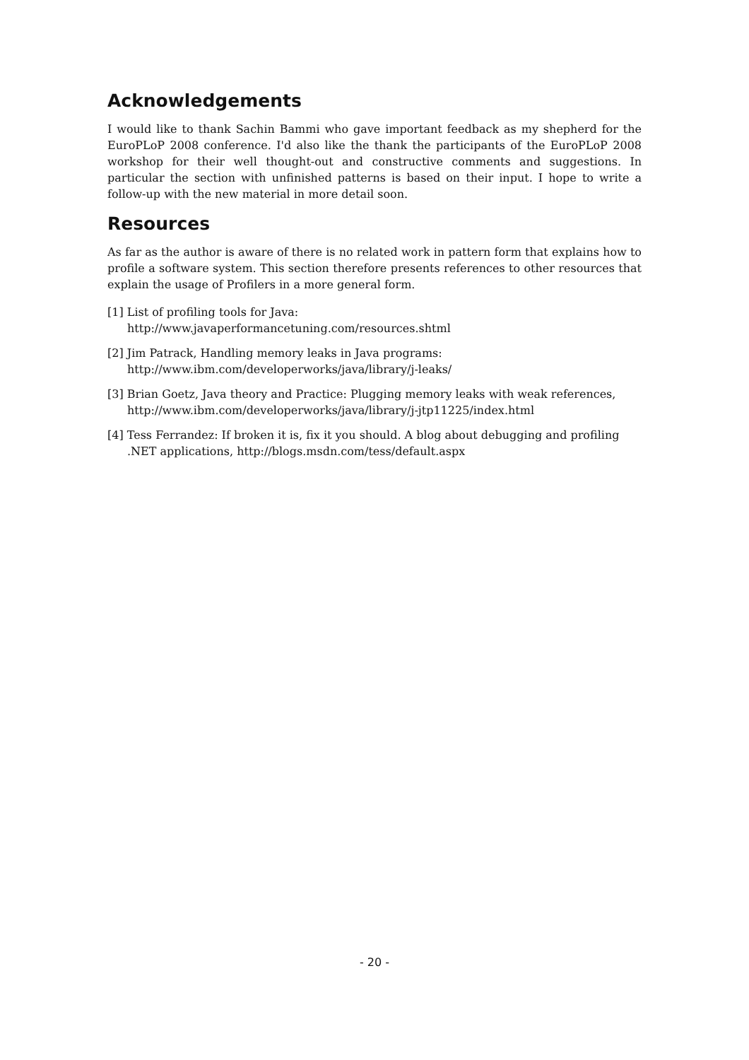Acknowledgements
I would like to thank Sachin Bammi who gave important feedback as my shepherd for the EuroPLoP 2008 conference. I'd also like the thank the participants of the EuroPLoP 2008 workshop for their well thought-out and constructive comments and suggestions. In particular the section with unfinished patterns is based on their input. I hope to write a follow-up with the new material in more detail soon.
Resources
As far as the author is aware of there is no related work in pattern form that explains how to profile a software system. This section therefore presents references to other resources that explain the usage of Profilers in a more general form.
[1] List of profiling tools for Java:
http://www.javaperformancetuning.com/resources.shtml
[2] Jim Patrack, Handling memory leaks in Java programs:
http://www.ibm.com/developerworks/java/library/j-leaks/
[3] Brian Goetz, Java theory and Practice: Plugging memory leaks with weak references,
http://www.ibm.com/developerworks/java/library/j-jtp11225/index.html
[4] Tess Ferrandez: If broken it is, fix it you should. A blog about debugging and profiling .NET applications, http://blogs.msdn.com/tess/default.aspx
- 20 -